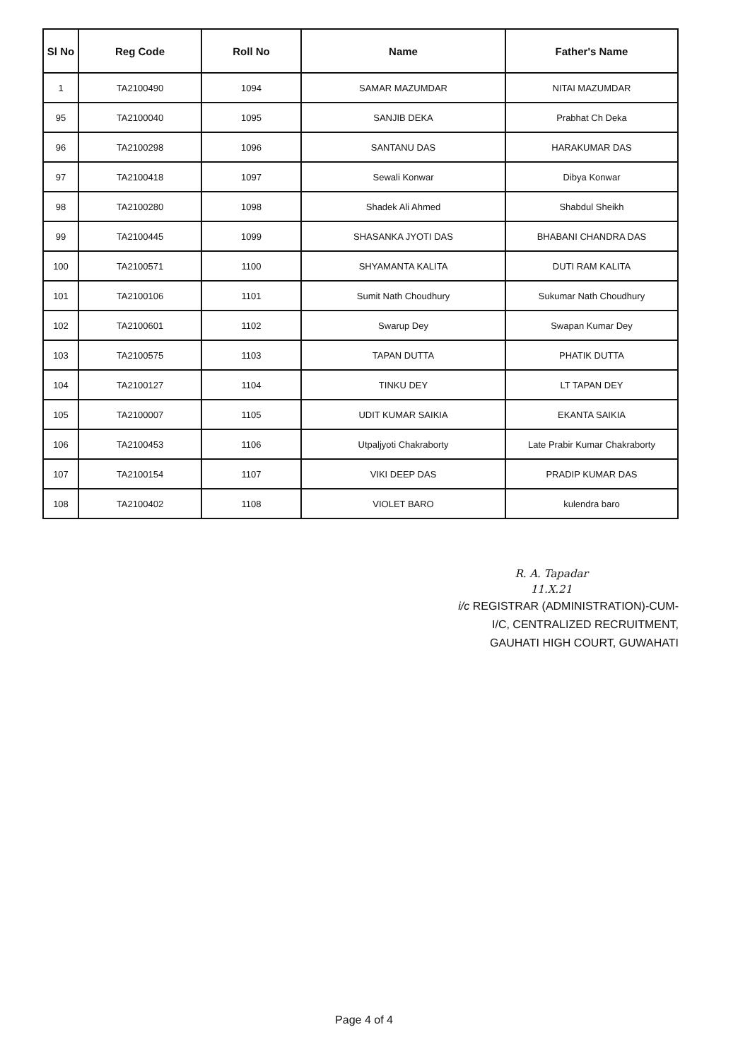| Sl No | Reg Code | Roll No | Name | Father's Name |
| --- | --- | --- | --- | --- |
| 1 | TA2100490 | 1094 | SAMAR MAZUMDAR | NITAI MAZUMDAR |
| 95 | TA2100040 | 1095 | SANJIB DEKA | Prabhat Ch Deka |
| 96 | TA2100298 | 1096 | SANTANU DAS | HARAKUMAR DAS |
| 97 | TA2100418 | 1097 | Sewali Konwar | Dibya Konwar |
| 98 | TA2100280 | 1098 | Shadek Ali Ahmed | Shabdul Sheikh |
| 99 | TA2100445 | 1099 | SHASANKA JYOTI DAS | BHABANI CHANDRA DAS |
| 100 | TA2100571 | 1100 | SHYAMANTA KALITA | DUTI RAM KALITA |
| 101 | TA2100106 | 1101 | Sumit Nath Choudhury | Sukumar Nath Choudhury |
| 102 | TA2100601 | 1102 | Swarup Dey | Swapan Kumar Dey |
| 103 | TA2100575 | 1103 | TAPAN DUTTA | PHATIK DUTTA |
| 104 | TA2100127 | 1104 | TINKU DEY | LT TAPAN DEY |
| 105 | TA2100007 | 1105 | UDIT KUMAR SAIKIA | EKANTA SAIKIA |
| 106 | TA2100453 | 1106 | Utpaljyoti Chakraborty | Late Prabir Kumar Chakraborty |
| 107 | TA2100154 | 1107 | VIKI DEEP DAS | PRADIP KUMAR DAS |
| 108 | TA2100402 | 1108 | VIOLET BARO | kulendra baro |
R. A. Tapadar
11.X.21
i/c REGISTRAR (ADMINISTRATION)-CUM-
I/C, CENTRALIZED RECRUITMENT,
GAUHATI HIGH COURT, GUWAHATI
Page 4 of 4